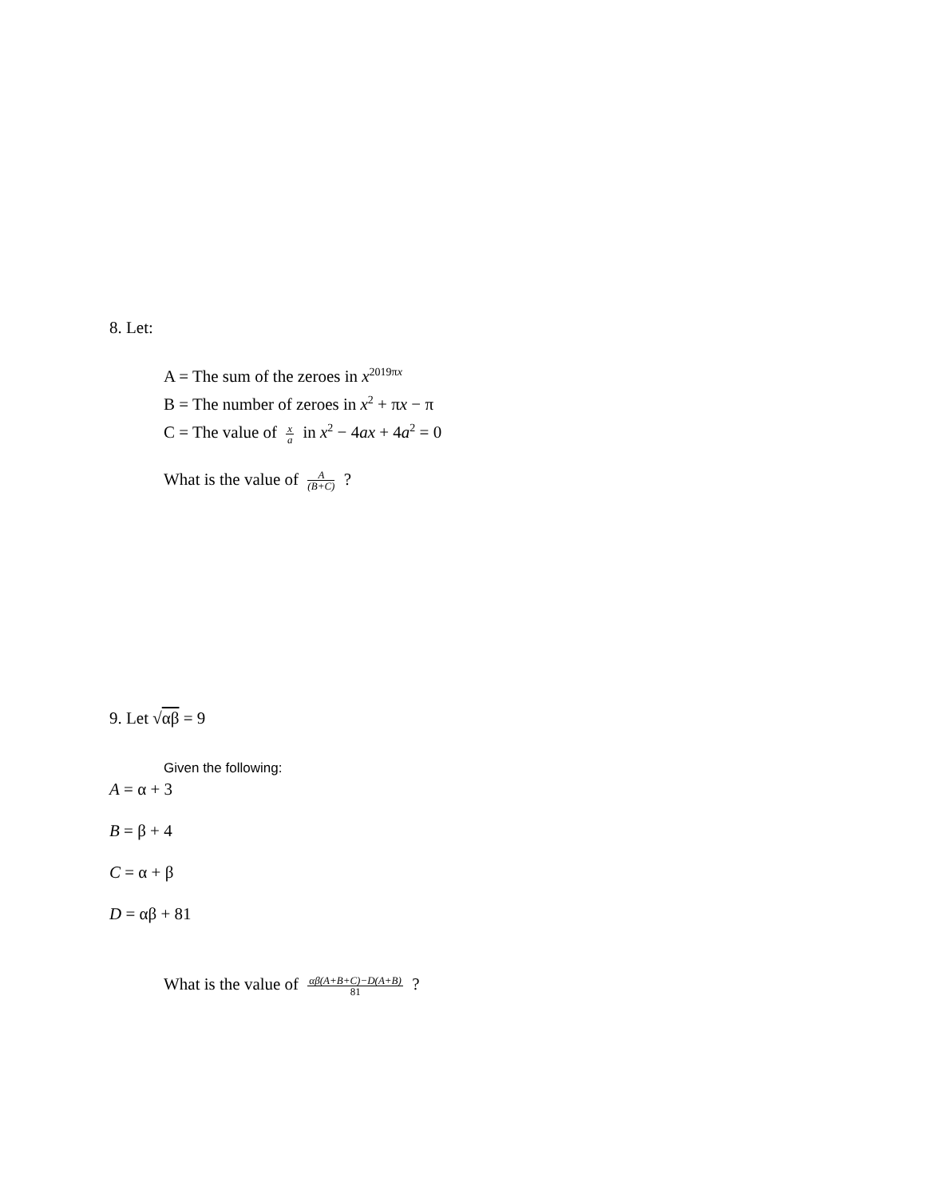8. Let:
A = The sum of the zeroes in x<sup>2019πx</sup>
B = The number of zeroes in x<sup>2</sup> + πx − π
C = The value of x a in x<sup>2</sup> − 4ax + 4a<sup>2</sup> = 0
What is the value of A (B+C) ?
9. Let √αβ = 9
Given the following:
A = α + 3
B = β + 4
C = α + β
D = αβ + 81
What is the value of αβ(A+B+C)−D(A+B) 81 ?